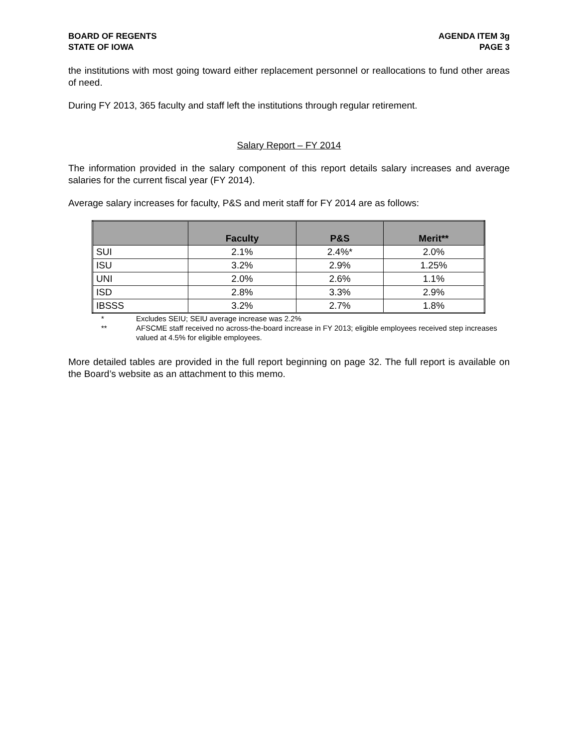BOARD OF REGENTS
STATE OF IOWA
AGENDA ITEM 3g
PAGE 3
the institutions with most going toward either replacement personnel or reallocations to fund other areas of need.
During FY 2013, 365 faculty and staff left the institutions through regular retirement.
Salary Report – FY 2014
The information provided in the salary component of this report details salary increases and average salaries for the current fiscal year (FY 2014).
Average salary increases for faculty, P&S and merit staff for FY 2014 are as follows:
| | Faculty | P&S | Merit** |
| --- | --- | --- | --- |
| SUI | 2.1% | 2.4%* | 2.0% |
| ISU | 3.2% | 2.9% | 1.25% |
| UNI | 2.0% | 2.6% | 1.1% |
| ISD | 2.8% | 3.3% | 2.9% |
| IBSSS | 3.2% | 2.7% | 1.8% |
* Excludes SEIU; SEIU average increase was 2.2%
** AFSCME staff received no across-the-board increase in FY 2013; eligible employees received step increases valued at 4.5% for eligible employees.
More detailed tables are provided in the full report beginning on page 32. The full report is available on the Board’s website as an attachment to this memo.